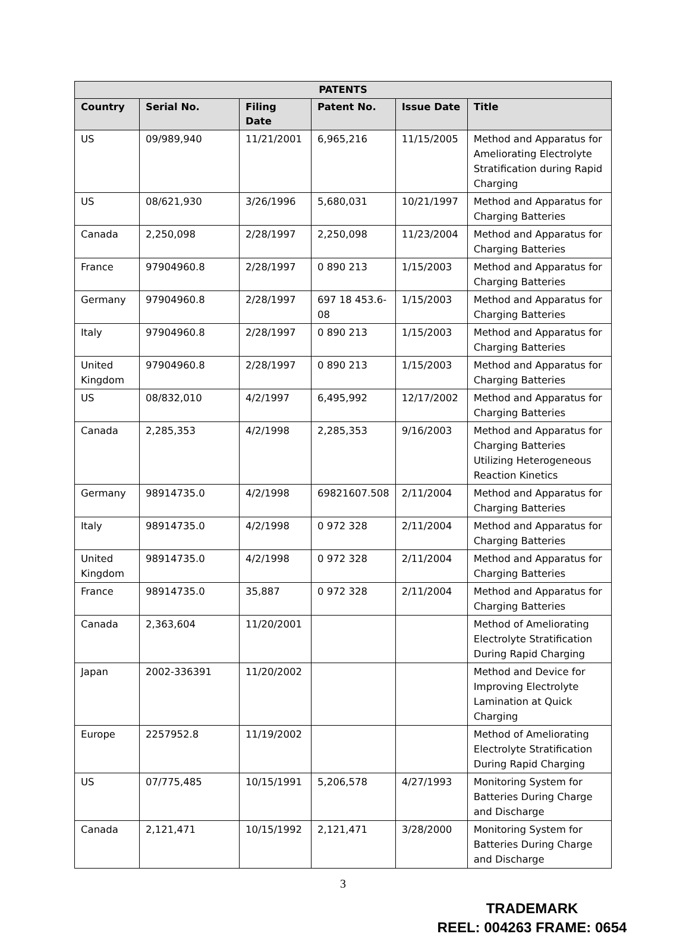| PATENTS | | | | | |
| --- | --- | --- | --- | --- | --- |
| Country | Serial No. | Filing Date | Patent No. | Issue Date | Title |
| US | 09/989,940 | 11/21/2001 | 6,965,216 | 11/15/2005 | Method and Apparatus for Ameliorating Electrolyte Stratification during Rapid Charging |
| US | 08/621,930 | 3/26/1996 | 5,680,031 | 10/21/1997 | Method and Apparatus for Charging Batteries |
| Canada | 2,250,098 | 2/28/1997 | 2,250,098 | 11/23/2004 | Method and Apparatus for Charging Batteries |
| France | 97904960.8 | 2/28/1997 | 0 890 213 | 1/15/2003 | Method and Apparatus for Charging Batteries |
| Germany | 97904960.8 | 2/28/1997 | 697 18 453.6-08 | 1/15/2003 | Method and Apparatus for Charging Batteries |
| Italy | 97904960.8 | 2/28/1997 | 0 890 213 | 1/15/2003 | Method and Apparatus for Charging Batteries |
| United Kingdom | 97904960.8 | 2/28/1997 | 0 890 213 | 1/15/2003 | Method and Apparatus for Charging Batteries |
| US | 08/832,010 | 4/2/1997 | 6,495,992 | 12/17/2002 | Method and Apparatus for Charging Batteries |
| Canada | 2,285,353 | 4/2/1998 | 2,285,353 | 9/16/2003 | Method and Apparatus for Charging Batteries Utilizing Heterogeneous Reaction Kinetics |
| Germany | 98914735.0 | 4/2/1998 | 69821607.508 | 2/11/2004 | Method and Apparatus for Charging Batteries |
| Italy | 98914735.0 | 4/2/1998 | 0 972 328 | 2/11/2004 | Method and Apparatus for Charging Batteries |
| United Kingdom | 98914735.0 | 4/2/1998 | 0 972 328 | 2/11/2004 | Method and Apparatus for Charging Batteries |
| France | 98914735.0 | 35,887 | 0 972 328 | 2/11/2004 | Method and Apparatus for Charging Batteries |
| Canada | 2,363,604 | 11/20/2001 | | | Method of Ameliorating Electrolyte Stratification During Rapid Charging |
| Japan | 2002-336391 | 11/20/2002 | | | Method and Device for Improving Electrolyte Lamination at Quick Charging |
| Europe | 2257952.8 | 11/19/2002 | | | Method of Ameliorating Electrolyte Stratification During Rapid Charging |
| US | 07/775,485 | 10/15/1991 | 5,206,578 | 4/27/1993 | Monitoring System for Batteries During Charge and Discharge |
| Canada | 2,121,471 | 10/15/1992 | 2,121,471 | 3/28/2000 | Monitoring System for Batteries During Charge and Discharge |
3
TRADEMARK
REEL: 004263 FRAME: 0654